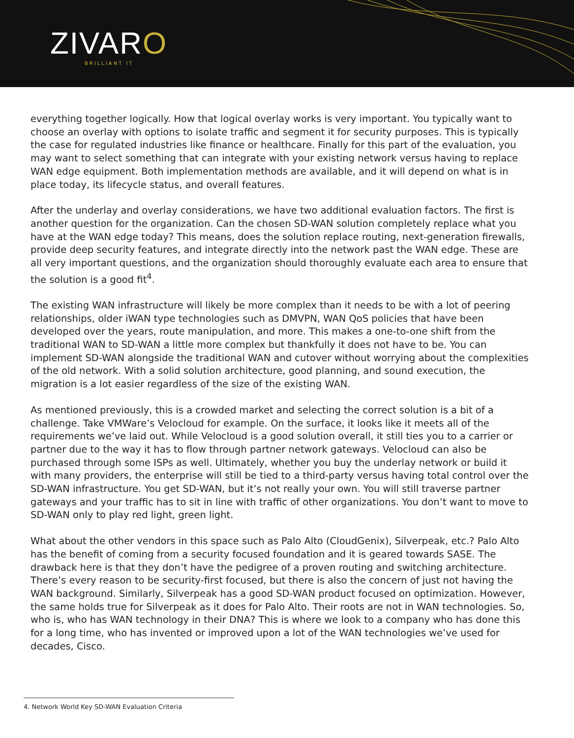ZIVARO
BRILLIANT IT
everything together logically. How that logical overlay works is very important. You typically want to choose an overlay with options to isolate traffic and segment it for security purposes. This is typically the case for regulated industries like finance or healthcare. Finally for this part of the evaluation, you may want to select something that can integrate with your existing network versus having to replace WAN edge equipment. Both implementation methods are available, and it will depend on what is in place today, its lifecycle status, and overall features.
After the underlay and overlay considerations, we have two additional evaluation factors. The first is another question for the organization. Can the chosen SD-WAN solution completely replace what you have at the WAN edge today? This means, does the solution replace routing, next-generation firewalls, provide deep security features, and integrate directly into the network past the WAN edge. These are all very important questions, and the organization should thoroughly evaluate each area to ensure that the solution is a good fit<sup>4</sup>.
The existing WAN infrastructure will likely be more complex than it needs to be with a lot of peering relationships, older iWAN type technologies such as DMVPN, WAN QoS policies that have been developed over the years, route manipulation, and more. This makes a one-to-one shift from the traditional WAN to SD-WAN a little more complex but thankfully it does not have to be. You can implement SD-WAN alongside the traditional WAN and cutover without worrying about the complexities of the old network. With a solid solution architecture, good planning, and sound execution, the migration is a lot easier regardless of the size of the existing WAN.
As mentioned previously, this is a crowded market and selecting the correct solution is a bit of a challenge. Take VMWare’s Velocloud for example. On the surface, it looks like it meets all of the requirements we’ve laid out. While Velocloud is a good solution overall, it still ties you to a carrier or partner due to the way it has to flow through partner network gateways. Velocloud can also be purchased through some ISPs as well. Ultimately, whether you buy the underlay network or build it with many providers, the enterprise will still be tied to a third-party versus having total control over the SD-WAN infrastructure. You get SD-WAN, but it’s not really your own. You will still traverse partner gateways and your traffic has to sit in line with traffic of other organizations. You don’t want to move to SD-WAN only to play red light, green light.
What about the other vendors in this space such as Palo Alto (CloudGenix), Silverpeak, etc.? Palo Alto has the benefit of coming from a security focused foundation and it is geared towards SASE. The drawback here is that they don’t have the pedigree of a proven routing and switching architecture. There’s every reason to be security-first focused, but there is also the concern of just not having the WAN background. Similarly, Silverpeak has a good SD-WAN product focused on optimization. However, the same holds true for Silverpeak as it does for Palo Alto. Their roots are not in WAN technologies. So, who is, who has WAN technology in their DNA? This is where we look to a company who has done this for a long time, who has invented or improved upon a lot of the WAN technologies we’ve used for decades, Cisco.
4. Network World Key SD-WAN Evaluation Criteria